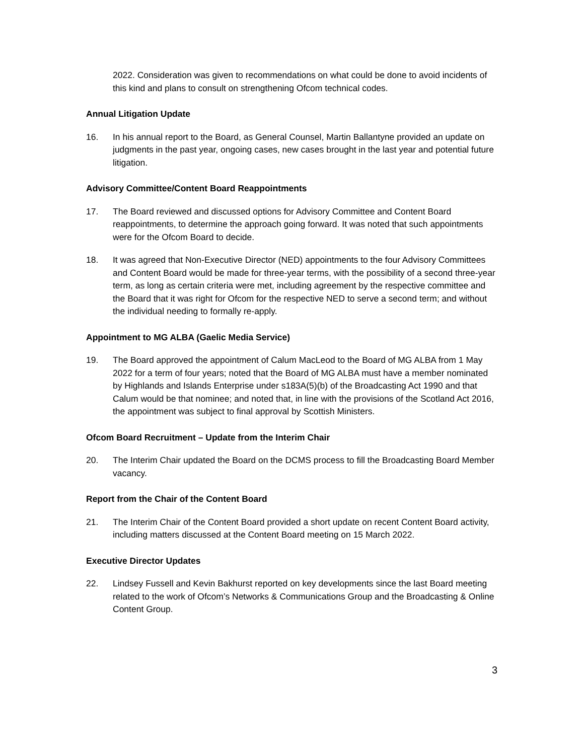2022. Consideration was given to recommendations on what could be done to avoid incidents of this kind and plans to consult on strengthening Ofcom technical codes.
Annual Litigation Update
16. In his annual report to the Board, as General Counsel, Martin Ballantyne provided an update on judgments in the past year, ongoing cases, new cases brought in the last year and potential future litigation.
Advisory Committee/Content Board Reappointments
17. The Board reviewed and discussed options for Advisory Committee and Content Board reappointments, to determine the approach going forward. It was noted that such appointments were for the Ofcom Board to decide.
18. It was agreed that Non-Executive Director (NED) appointments to the four Advisory Committees and Content Board would be made for three-year terms, with the possibility of a second three-year term, as long as certain criteria were met, including agreement by the respective committee and the Board that it was right for Ofcom for the respective NED to serve a second term; and without the individual needing to formally re-apply.
Appointment to MG ALBA (Gaelic Media Service)
19. The Board approved the appointment of Calum MacLeod to the Board of MG ALBA from 1 May 2022 for a term of four years; noted that the Board of MG ALBA must have a member nominated by Highlands and Islands Enterprise under s183A(5)(b) of the Broadcasting Act 1990 and that Calum would be that nominee; and noted that, in line with the provisions of the Scotland Act 2016, the appointment was subject to final approval by Scottish Ministers.
Ofcom Board Recruitment – Update from the Interim Chair
20. The Interim Chair updated the Board on the DCMS process to fill the Broadcasting Board Member vacancy.
Report from the Chair of the Content Board
21. The Interim Chair of the Content Board provided a short update on recent Content Board activity, including matters discussed at the Content Board meeting on 15 March 2022.
Executive Director Updates
22. Lindsey Fussell and Kevin Bakhurst reported on key developments since the last Board meeting related to the work of Ofcom’s Networks & Communications Group and the Broadcasting & Online Content Group.
3